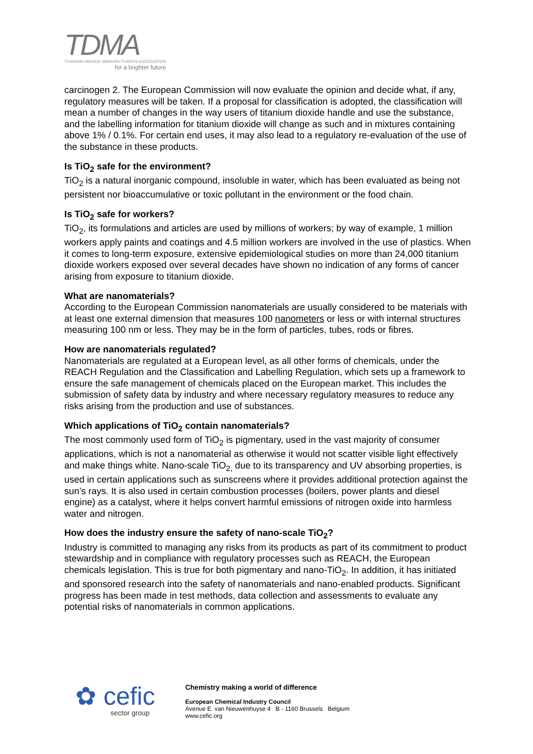TDMA
TITANIUM DIOXIDE MANUFACTURERS ASSOCIATION
for a brighter future
carcinogen 2. The European Commission will now evaluate the opinion and decide what, if any, regulatory measures will be taken. If a proposal for classification is adopted, the classification will mean a number of changes in the way users of titanium dioxide handle and use the substance, and the labelling information for titanium dioxide will change as such and in mixtures containing above 1% / 0.1%. For certain end uses, it may also lead to a regulatory re-evaluation of the use of the substance in these products.
Is TiO<sub>2</sub> safe for the environment?
TiO<sub>2</sub> is a natural inorganic compound, insoluble in water, which has been evaluated as being not persistent nor bioaccumulative or toxic pollutant in the environment or the food chain.
Is TiO<sub>2</sub> safe for workers?
TiO<sub>2</sub>, its formulations and articles are used by millions of workers; by way of example, 1 million workers apply paints and coatings and 4.5 million workers are involved in the use of plastics. When it comes to long-term exposure, extensive epidemiological studies on more than 24,000 titanium dioxide workers exposed over several decades have shown no indication of any forms of cancer arising from exposure to titanium dioxide.
What are nanomaterials?
According to the European Commission nanomaterials are usually considered to be materials with at least one external dimension that measures 100 nanometers or less or with internal structures measuring 100 nm or less. They may be in the form of particles, tubes, rods or fibres.
How are nanomaterials regulated?
Nanomaterials are regulated at a European level, as all other forms of chemicals, under the REACH Regulation and the Classification and Labelling Regulation, which sets up a framework to ensure the safe management of chemicals placed on the European market. This includes the submission of safety data by industry and where necessary regulatory measures to reduce any risks arising from the production and use of substances.
Which applications of TiO<sub>2</sub> contain nanomaterials?
The most commonly used form of TiO<sub>2</sub> is pigmentary, used in the vast majority of consumer applications, which is not a nanomaterial as otherwise it would not scatter visible light effectively and make things white. Nano-scale TiO<sub>2,</sub> due to its transparency and UV absorbing properties, is used in certain applications such as sunscreens where it provides additional protection against the sun’s rays. It is also used in certain combustion processes (boilers, power plants and diesel engine) as a catalyst, where it helps convert harmful emissions of nitrogen oxide into harmless water and nitrogen.
How does the industry ensure the safety of nano-scale TiO<sub>2</sub>?
Industry is committed to managing any risks from its products as part of its commitment to product stewardship and in compliance with regulatory processes such as REACH, the European chemicals legislation. This is true for both pigmentary and nano-TiO<sub>2</sub>. In addition, it has initiated and sponsored research into the safety of nanomaterials and nano-enabled products. Significant progress has been made in test methods, data collection and assessments to evaluate any potential risks of nanomaterials in common applications.
✿ cefic
sector group
Chemistry making a world of difference
European Chemical Industry Council
Avenue E. van Nieuwenhuyse 4 B - 1160 Brussels Belgium
www.cefic.org